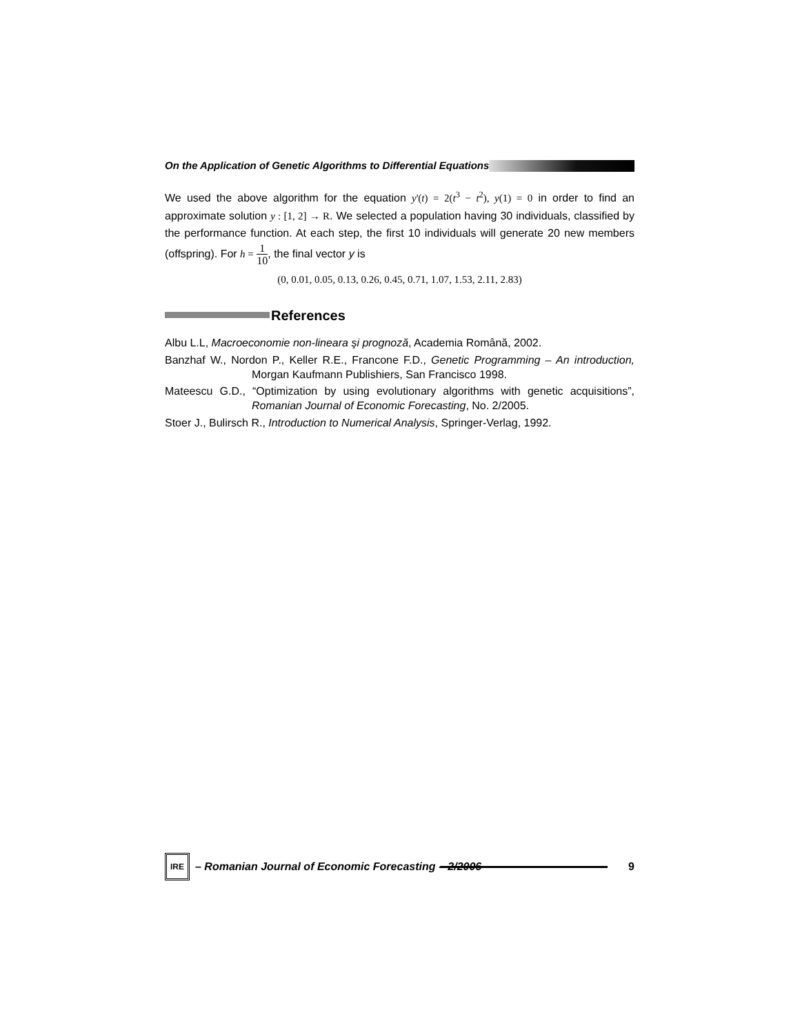On the Application of Genetic Algorithms to Differential Equations
We used the above algorithm for the equation y'(t) = 2(t<sup>3</sup> − t<sup>2</sup>), y(1) = 0 in order to find an approximate solution y : [1, 2] → R. We selected a population having 30 individuals, classified by the performance function. At each step, the first 10 individuals will generate 20 new members (offspring). For h = 1 10, the final vector y is
(0, 0.01, 0.05, 0.13, 0.26, 0.45, 0.71, 1.07, 1.53, 2.11, 2.83)
References
Albu L.L, Macroeconomie non-lineara şi prognoză, Academia Română, 2002.
Banzhaf W., Nordon P., Keller R.E., Francone F.D., Genetic Programming – An introduction, Morgan Kaufmann Publishiers, San Francisco 1998.
Mateescu G.D., “Optimization by using evolutionary algorithms with genetic acquisitions”, Romanian Journal of Economic Forecasting, No. 2/2005.
Stoer J., Bulirsch R., Introduction to Numerical Analysis, Springer-Verlag, 1992.
IRE – Romanian Journal of Economic Forecasting – 2/2006 9